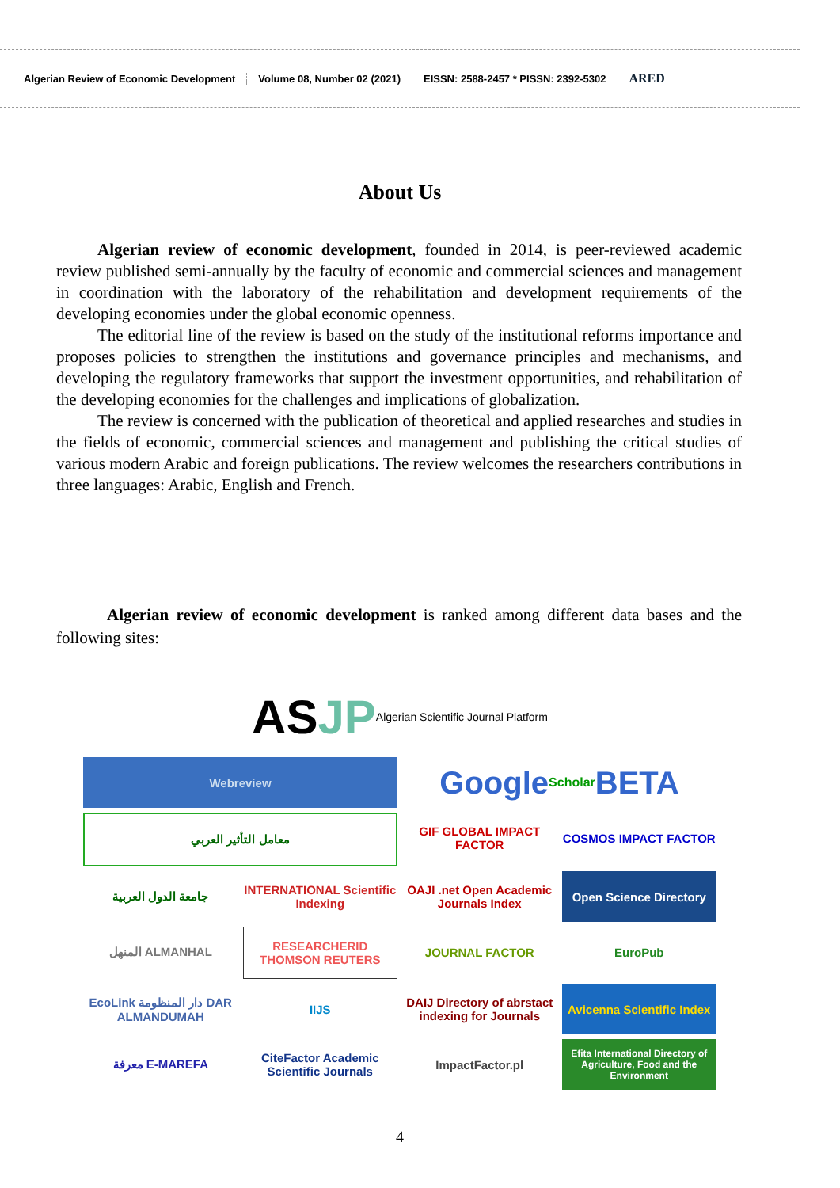Algerian Review of Economic Development
Volume 08, Number 02 (2021)
EISSN: 2588-2457 * PISSN: 2392-5302
ARED
About Us
Algerian review of economic development, founded in 2014, is peer-reviewed academic review published semi-annually by the faculty of economic and commercial sciences and management in coordination with the laboratory of the rehabilitation and development requirements of the developing economies under the global economic openness.
The editorial line of the review is based on the study of the institutional reforms importance and proposes policies to strengthen the institutions and governance principles and mechanisms, and developing the regulatory frameworks that support the investment opportunities, and rehabilitation of the developing economies for the challenges and implications of globalization.
The review is concerned with the publication of theoretical and applied researches and studies in the fields of economic, commercial sciences and management and publishing the critical studies of various modern Arabic and foreign publications. The review welcomes the researchers contributions in three languages: Arabic, English and French.
Algerian review of economic development is ranked among different data bases and the following sites:
AS JP
Algerian Scientific Journal Platform
Webreview
Google Scholar BETA
معامل التأثير العربي
GIF GLOBAL IMPACT FACTOR
COSMOS IMPACT FACTOR
جامعة الدول العربية
INTERNATIONAL Scientific Indexing
OAJI .net Open Academic Journals Index
Open Science Directory
المنهل ALMANHAL
RESEARCHERID THOMSON REUTERS
JOURNAL FACTOR
EuroPub
EcoLink دار المنظومة DAR ALMANDUMAH
IIJS
DAIJ Directory of abrstact indexing for Journals
Avicenna Scientific Index
معرفة E-MAREFA
CiteFactor Academic Scientific Journals
ImpactFactor.pl
Efita International Directory of Agriculture, Food and the Environment
4